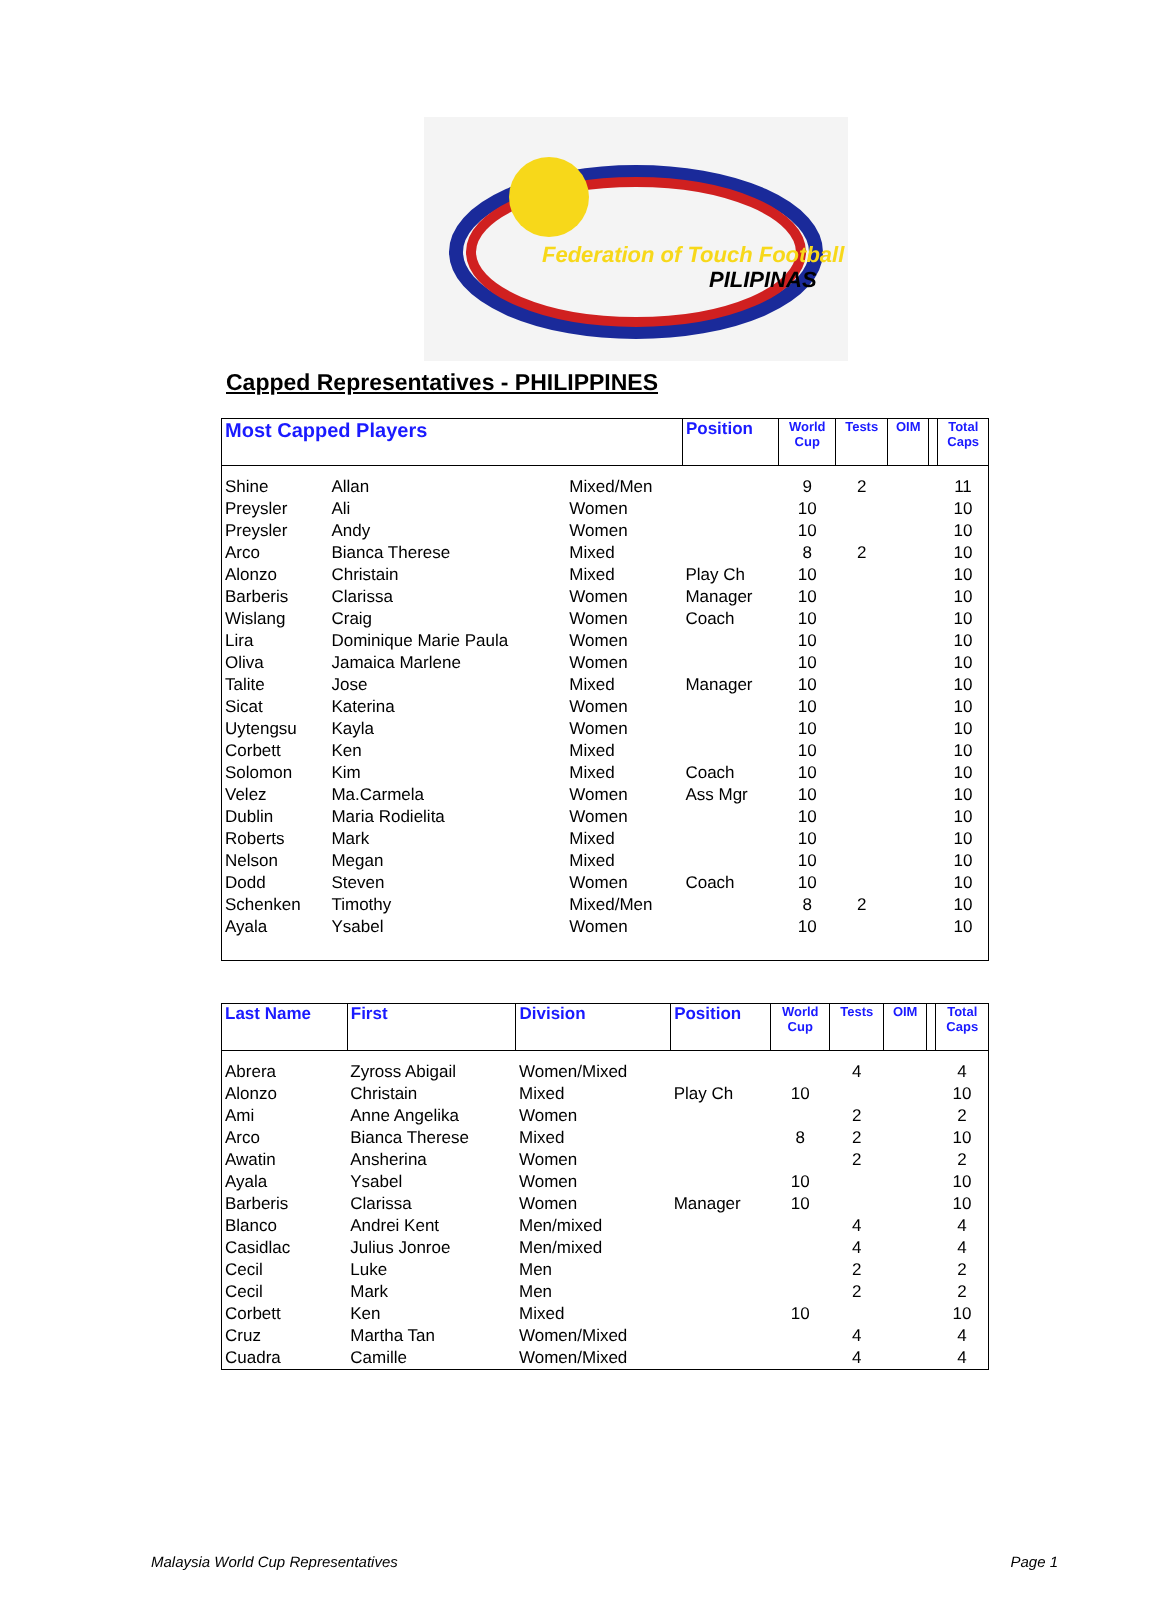Federation of Touch Football
PILIPINAS
Capped Representatives - PHILIPPINES
| Most Capped Players | | | Position | World Cup | Tests | OIM | | Total Caps |
| --- | --- | --- | --- | --- | --- | --- | --- | --- |
| Shine | Allan | Mixed/Men | | 9 | 2 | | | 11 |
| Preysler | Ali | Women | | 10 | | | | 10 |
| Preysler | Andy | Women | | 10 | | | | 10 |
| Arco | Bianca Therese | Mixed | | 8 | 2 | | | 10 |
| Alonzo | Christain | Mixed | Play Ch | 10 | | | | 10 |
| Barberis | Clarissa | Women | Manager | 10 | | | | 10 |
| Wislang | Craig | Women | Coach | 10 | | | | 10 |
| Lira | Dominique Marie Paula | Women | | 10 | | | | 10 |
| Oliva | Jamaica Marlene | Women | | 10 | | | | 10 |
| Talite | Jose | Mixed | Manager | 10 | | | | 10 |
| Sicat | Katerina | Women | | 10 | | | | 10 |
| Uytengsu | Kayla | Women | | 10 | | | | 10 |
| Corbett | Ken | Mixed | | 10 | | | | 10 |
| Solomon | Kim | Mixed | Coach | 10 | | | | 10 |
| Velez | Ma.Carmela | Women | Ass Mgr | 10 | | | | 10 |
| Dublin | Maria Rodielita | Women | | 10 | | | | 10 |
| Roberts | Mark | Mixed | | 10 | | | | 10 |
| Nelson | Megan | Mixed | | 10 | | | | 10 |
| Dodd | Steven | Women | Coach | 10 | | | | 10 |
| Schenken | Timothy | Mixed/Men | | 8 | 2 | | | 10 |
| Ayala | Ysabel | Women | | 10 | | | | 10 |
| Last Name | First | Division | Position | World Cup | Tests | OIM | | Total Caps |
| --- | --- | --- | --- | --- | --- | --- | --- | --- |
| Abrera | Zyross Abigail | Women/Mixed | | | 4 | | | 4 |
| Alonzo | Christain | Mixed | Play Ch | 10 | | | | 10 |
| Ami | Anne Angelika | Women | | | 2 | | | 2 |
| Arco | Bianca Therese | Mixed | | 8 | 2 | | | 10 |
| Awatin | Ansherina | Women | | | 2 | | | 2 |
| Ayala | Ysabel | Women | | 10 | | | | 10 |
| Barberis | Clarissa | Women | Manager | 10 | | | | 10 |
| Blanco | Andrei Kent | Men/mixed | | | 4 | | | 4 |
| Casidlac | Julius Jonroe | Men/mixed | | | 4 | | | 4 |
| Cecil | Luke | Men | | | 2 | | | 2 |
| Cecil | Mark | Men | | | 2 | | | 2 |
| Corbett | Ken | Mixed | | 10 | | | | 10 |
| Cruz | Martha Tan | Women/Mixed | | | 4 | | | 4 |
| Cuadra | Camille | Women/Mixed | | | 4 | | | 4 |
Malaysia World Cup Representatives Page 1